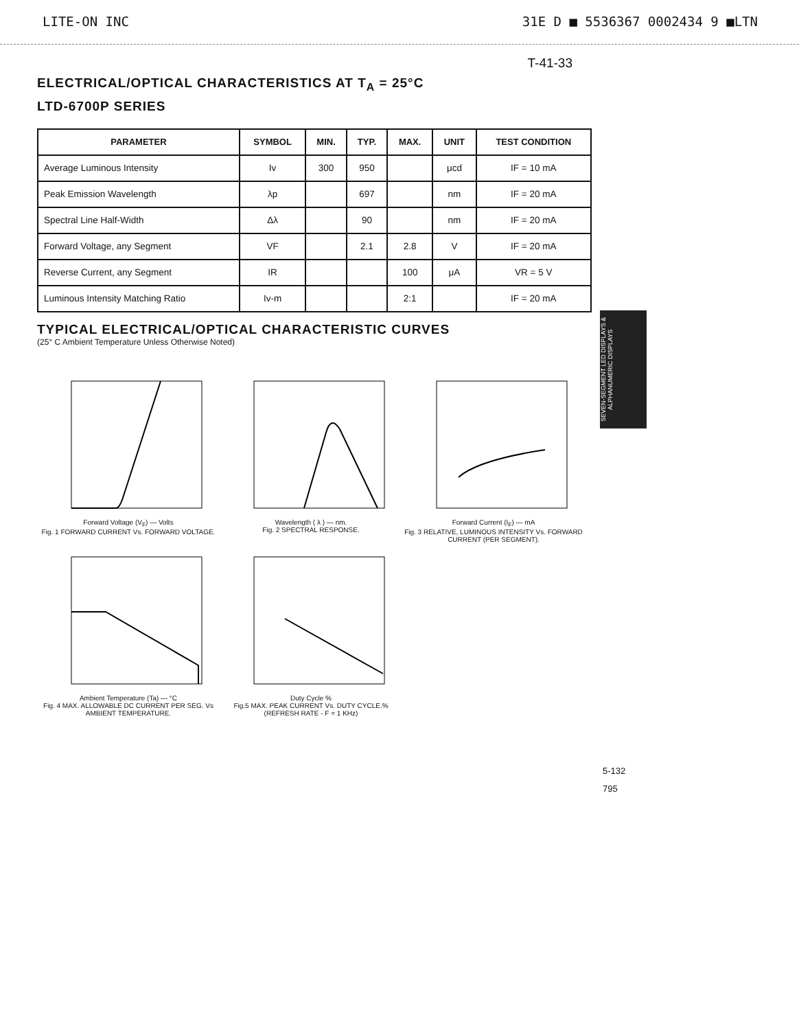LITE-ON INC 31E D ■ 5536367 0002434 9 ■LTN
T-41-33
ELECTRICAL/OPTICAL CHARACTERISTICS AT T<sub>A</sub> = 25°C
LTD-6700P SERIES
| PARAMETER | SYMBOL | MIN. | TYP. | MAX. | UNIT | TEST CONDITION |
| --- | --- | --- | --- | --- | --- | --- |
| Average Luminous Intensity | Iv | 300 | 950 | | μcd | IF = 10 mA |
| Peak Emission Wavelength | λp | | 697 | | nm | IF = 20 mA |
| Spectral Line Half-Width | Δλ | | 90 | | nm | IF = 20 mA |
| Forward Voltage, any Segment | VF | | 2.1 | 2.8 | V | IF = 20 mA |
| Reverse Current, any Segment | IR | | | 100 | μA | VR = 5 V |
| Luminous Intensity Matching Ratio | Iv-m | | | 2:1 | | IF = 20 mA |
SEVEN-SEGMENT LED DISPLAYS & ALPHANUMERIC DISPLAYS
TYPICAL ELECTRICAL/OPTICAL CHARACTERISTIC CURVES
(25° C Ambient Temperature Unless Otherwise Noted)
Forward Voltage (V<sub>F</sub>) — Volts
Fig. 1 FORWARD CURRENT Vs. FORWARD VOLTAGE.
Wavelength ( λ ) — nm.
Fig. 2 SPECTRAL RESPONSE.
Forward Current (I<sub>F</sub>) — mA
Fig. 3 RELATIVE, LUMINOUS INTENSITY Vs. FORWARD CURRENT (PER SEGMENT).
Ambient Temperature (Ta) — °C
Fig. 4 MAX. ALLOWABLE DC CURRENT PER SEG. Vs AMBIENT TEMPERATURE.
Duty Cycle %
Fig.5 MAX. PEAK CURRENT Vs. DUTY CYCLE.%
(REFRESH RATE - F = 1 KHz)
5-132
795